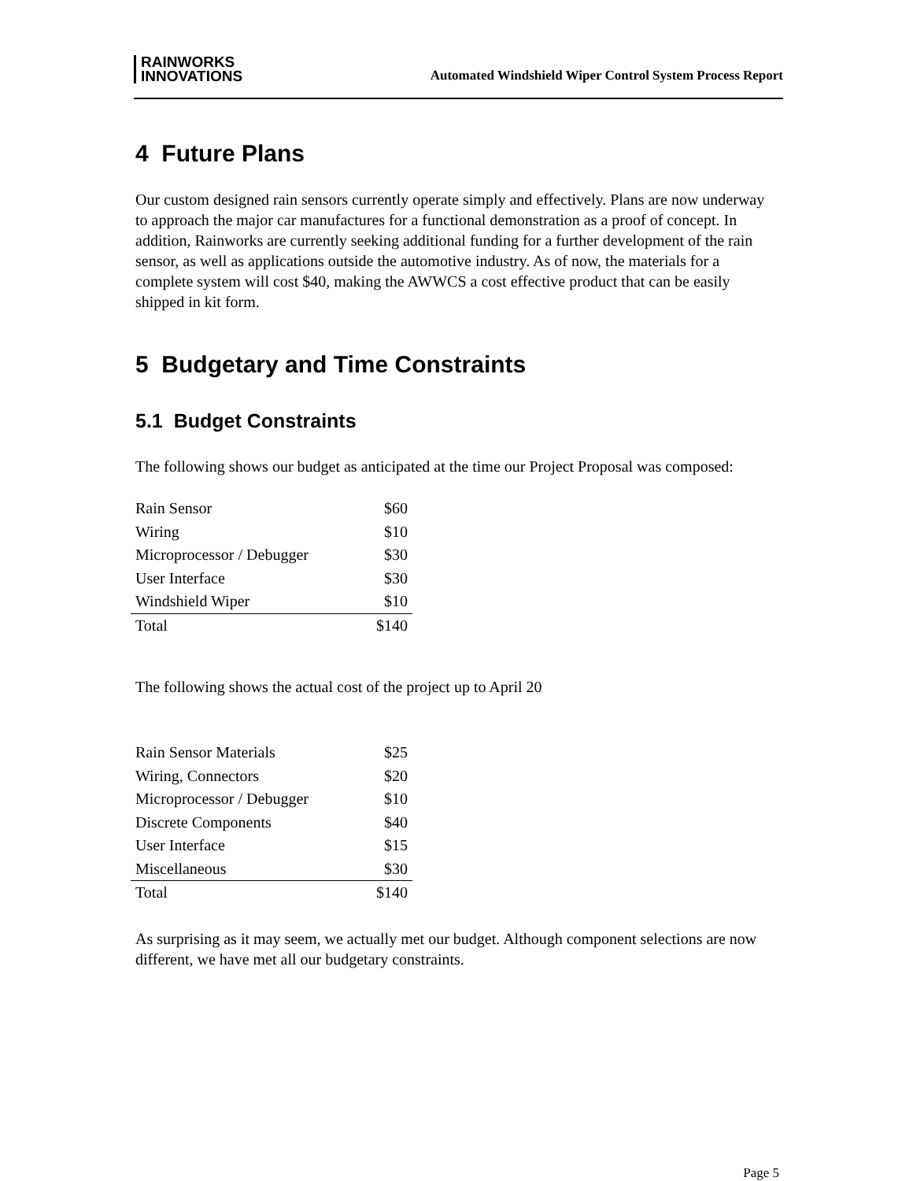RAINWORKS
INNOVATIONS
Automated Windshield Wiper Control System Process Report
4 Future Plans
Our custom designed rain sensors currently operate simply and effectively. Plans are now underway to approach the major car manufactures for a functional demonstration as a proof of concept. In addition, Rainworks are currently seeking additional funding for a further development of the rain sensor, as well as applications outside the automotive industry. As of now, the materials for a complete system will cost $40, making the AWWCS a cost effective product that can be easily shipped in kit form.
5 Budgetary and Time Constraints
5.1 Budget Constraints
The following shows our budget as anticipated at the time our Project Proposal was composed:
| Rain Sensor | $60 |
| Wiring | $10 |
| Microprocessor / Debugger | $30 |
| User Interface | $30 |
| Windshield Wiper | $10 |
| Total | $140 |
The following shows the actual cost of the project up to April 20
| Rain Sensor Materials | $25 |
| Wiring, Connectors | $20 |
| Microprocessor / Debugger | $10 |
| Discrete Components | $40 |
| User Interface | $15 |
| Miscellaneous | $30 |
| Total | $140 |
As surprising as it may seem, we actually met our budget. Although component selections are now different, we have met all our budgetary constraints.
Page 5